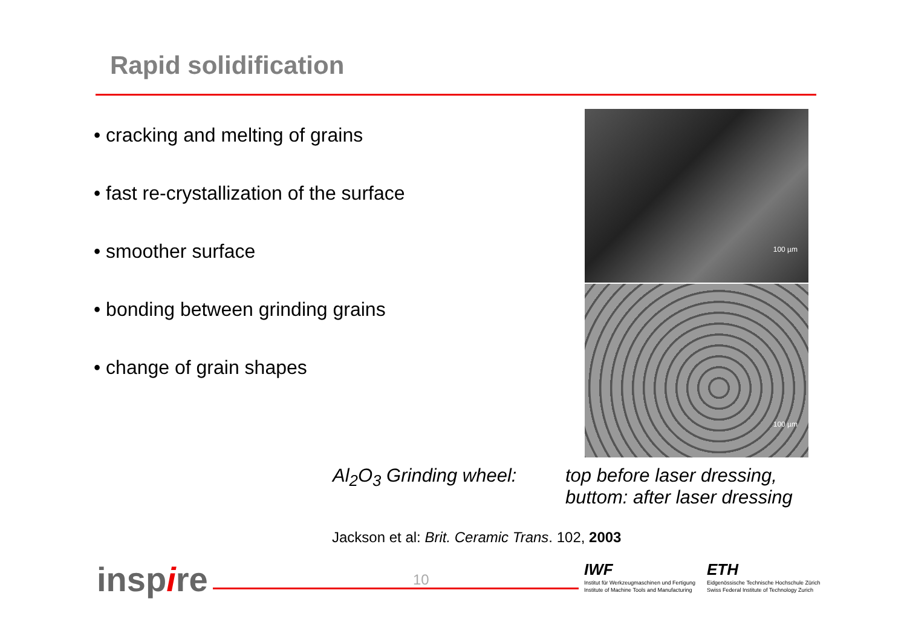Rapid solidification
• cracking and melting of grains
• fast re-crystallization of the surface
• smoother surface
• bonding between grinding grains
• change of grain shapes
100 µm
100 µm
Al<sub>2</sub>O<sub>3</sub> Grinding wheel:
top before laser dressing,
buttom: after laser dressing
Jackson et al: Brit. Ceramic Trans. 102, 2003
inspire 10
IWF
Institut für Werkzeugmaschinen und Fertigung
Institute of Machine Tools and Manufacturing
ETH
Eidgenössische Technische Hochschule Zürich
Swiss Federal Institute of Technology Zurich